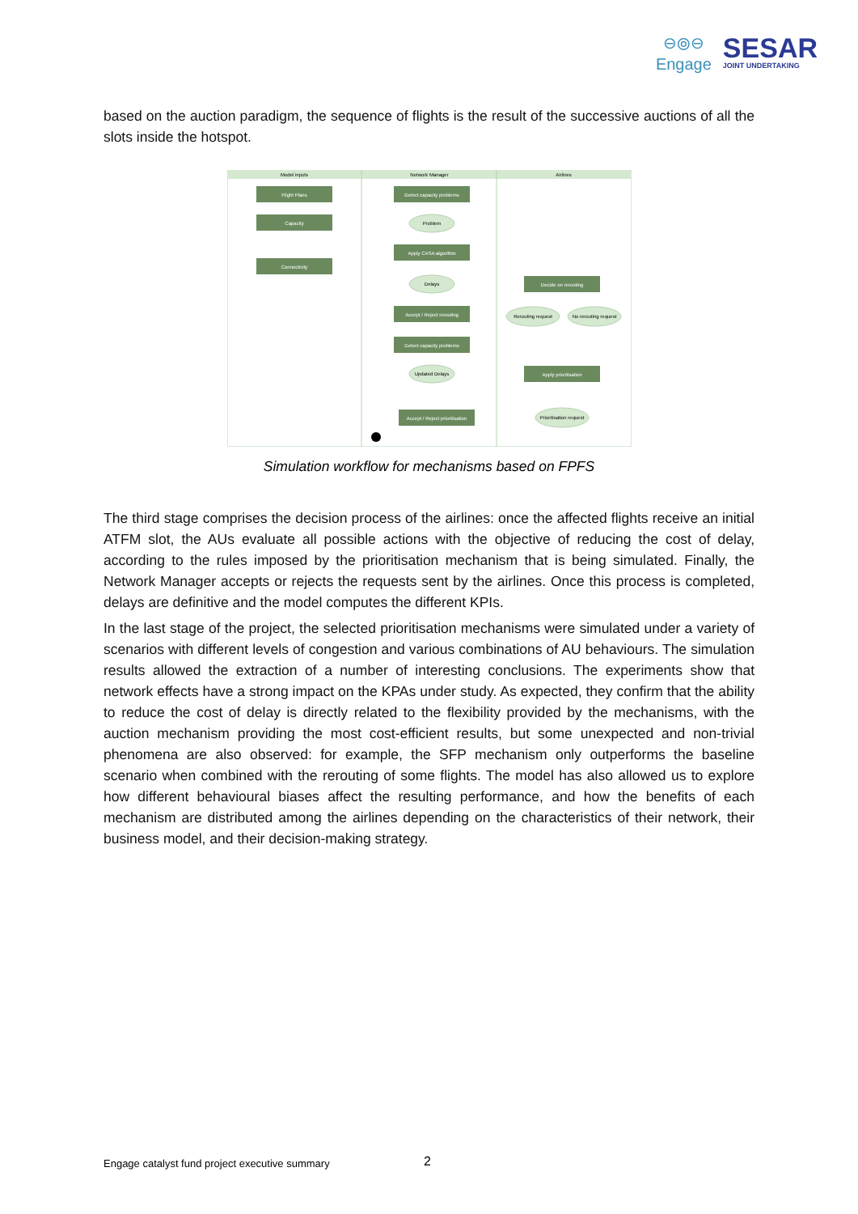⊖⦾⊖
Engage
SESAR
JOINT UNDERTAKING
based on the auction paradigm, the sequence of flights is the result of the successive auctions of all the slots inside the hotspot.
Model inputs
Network Manager
Airlines
Flight Plans
Capacity
Connectivity
Detect capacity problems
Apply CASA algorithm
Accept / Reject rerouting
Detect capacity problems
Accept / Reject prioritisation
Decide on rerouting
Apply prioritisation
Problem
Delays
Updated Delays
Rerouting request
No rerouting request
Prioritisation request
Simulation workflow for mechanisms based on FPFS
The third stage comprises the decision process of the airlines: once the affected flights receive an initial ATFM slot, the AUs evaluate all possible actions with the objective of reducing the cost of delay, according to the rules imposed by the prioritisation mechanism that is being simulated. Finally, the Network Manager accepts or rejects the requests sent by the airlines. Once this process is completed, delays are definitive and the model computes the different KPIs.
In the last stage of the project, the selected prioritisation mechanisms were simulated under a variety of scenarios with different levels of congestion and various combinations of AU behaviours. The simulation results allowed the extraction of a number of interesting conclusions. The experiments show that network effects have a strong impact on the KPAs under study. As expected, they confirm that the ability to reduce the cost of delay is directly related to the flexibility provided by the mechanisms, with the auction mechanism providing the most cost-efficient results, but some unexpected and non-trivial phenomena are also observed: for example, the SFP mechanism only outperforms the baseline scenario when combined with the rerouting of some flights. The model has also allowed us to explore how different behavioural biases affect the resulting performance, and how the benefits of each mechanism are distributed among the airlines depending on the characteristics of their network, their business model, and their decision-making strategy.
Engage catalyst fund project executive summary
2